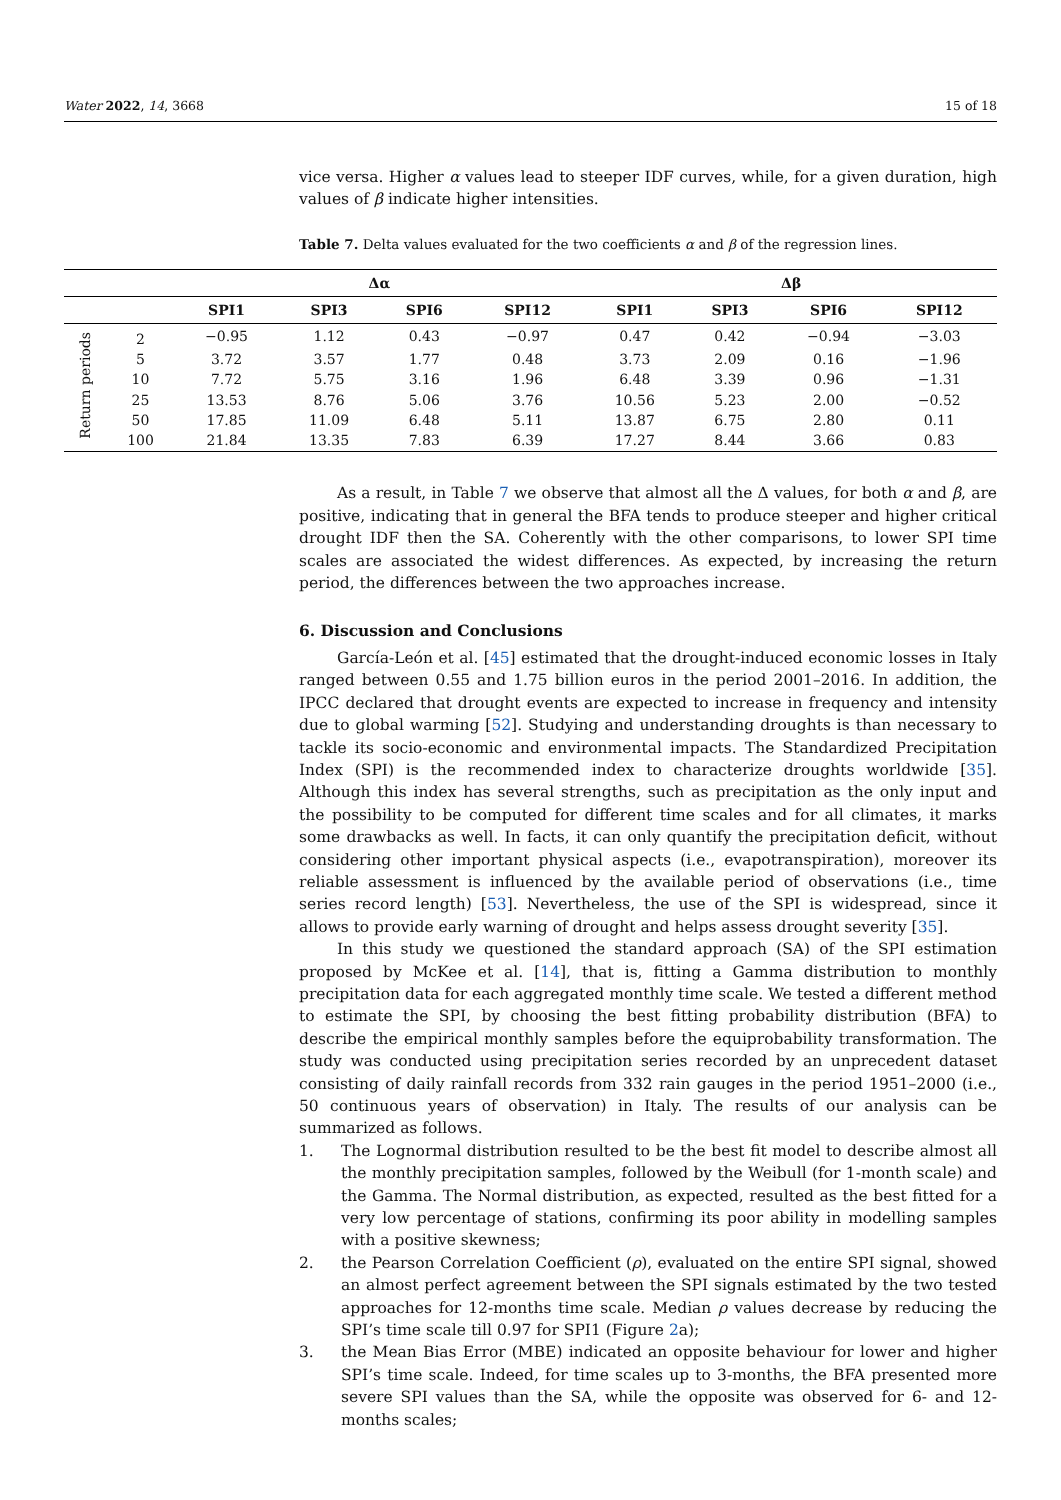Water 2022, 14, 3668 15 of 18
vice versa. Higher α values lead to steeper IDF curves, while, for a given duration, high values of β indicate higher intensities.
Table 7. Delta values evaluated for the two coefficients α and β of the regression lines.
| | | Δα | | | | Δβ | | | |
| --- | --- | --- | --- | --- | --- | --- | --- | --- | --- |
| | | SPI1 | SPI3 | SPI6 | SPI12 | SPI1 | SPI3 | SPI6 | SPI12 |
| Return periods | 2 | −0.95 | 1.12 | 0.43 | −0.97 | 0.47 | 0.42 | −0.94 | −3.03 |
| | 5 | 3.72 | 3.57 | 1.77 | 0.48 | 3.73 | 2.09 | 0.16 | −1.96 |
| | 10 | 7.72 | 5.75 | 3.16 | 1.96 | 6.48 | 3.39 | 0.96 | −1.31 |
| | 25 | 13.53 | 8.76 | 5.06 | 3.76 | 10.56 | 5.23 | 2.00 | −0.52 |
| | 50 | 17.85 | 11.09 | 6.48 | 5.11 | 13.87 | 6.75 | 2.80 | 0.11 |
| | 100 | 21.84 | 13.35 | 7.83 | 6.39 | 17.27 | 8.44 | 3.66 | 0.83 |
As a result, in Table 7 we observe that almost all the Δ values, for both α and β, are positive, indicating that in general the BFA tends to produce steeper and higher critical drought IDF then the SA. Coherently with the other comparisons, to lower SPI time scales are associated the widest differences. As expected, by increasing the return period, the differences between the two approaches increase.
6. Discussion and Conclusions
García-León et al. [45] estimated that the drought-induced economic losses in Italy ranged between 0.55 and 1.75 billion euros in the period 2001–2016. In addition, the IPCC declared that drought events are expected to increase in frequency and intensity due to global warming [52]. Studying and understanding droughts is than necessary to tackle its socio-economic and environmental impacts. The Standardized Precipitation Index (SPI) is the recommended index to characterize droughts worldwide [35]. Although this index has several strengths, such as precipitation as the only input and the possibility to be computed for different time scales and for all climates, it marks some drawbacks as well. In facts, it can only quantify the precipitation deficit, without considering other important physical aspects (i.e., evapotranspiration), moreover its reliable assessment is influenced by the available period of observations (i.e., time series record length) [53]. Nevertheless, the use of the SPI is widespread, since it allows to provide early warning of drought and helps assess drought severity [35].
In this study we questioned the standard approach (SA) of the SPI estimation proposed by McKee et al. [14], that is, fitting a Gamma distribution to monthly precipitation data for each aggregated monthly time scale. We tested a different method to estimate the SPI, by choosing the best fitting probability distribution (BFA) to describe the empirical monthly samples before the equiprobability transformation. The study was conducted using precipitation series recorded by an unprecedent dataset consisting of daily rainfall records from 332 rain gauges in the period 1951–2000 (i.e., 50 continuous years of observation) in Italy. The results of our analysis can be summarized as follows.
1. The Lognormal distribution resulted to be the best fit model to describe almost all the monthly precipitation samples, followed by the Weibull (for 1-month scale) and the Gamma. The Normal distribution, as expected, resulted as the best fitted for a very low percentage of stations, confirming its poor ability in modelling samples with a positive skewness;
2. the Pearson Correlation Coefficient (ρ), evaluated on the entire SPI signal, showed an almost perfect agreement between the SPI signals estimated by the two tested approaches for 12-months time scale. Median ρ values decrease by reducing the SPI’s time scale till 0.97 for SPI1 (Figure 2a);
3. the Mean Bias Error (MBE) indicated an opposite behaviour for lower and higher SPI’s time scale. Indeed, for time scales up to 3-months, the BFA presented more severe SPI values than the SA, while the opposite was observed for 6- and 12-months scales;